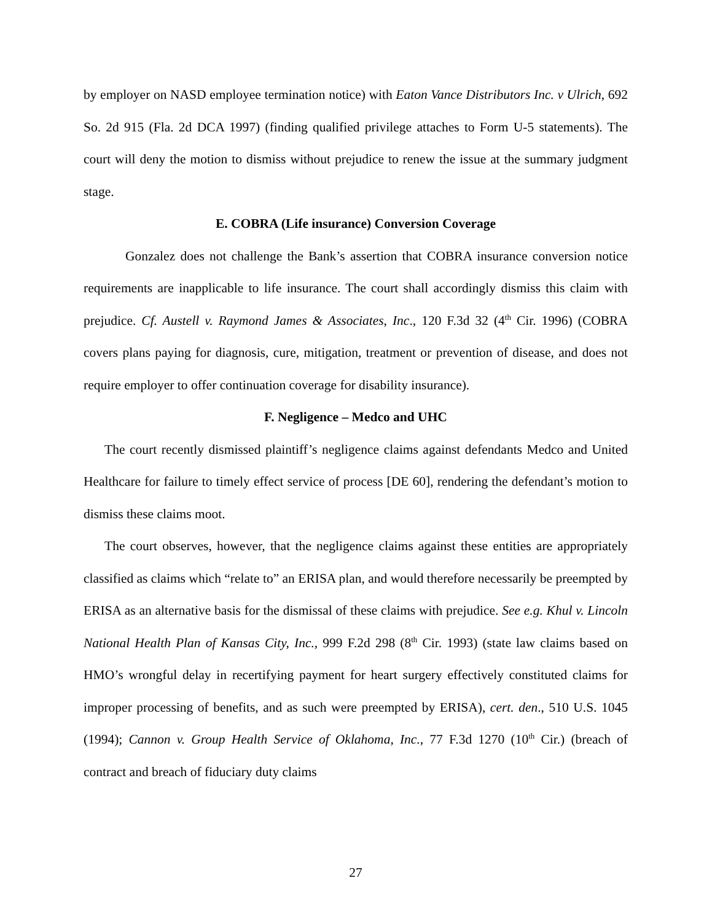by employer on NASD employee termination notice) with Eaton Vance Distributors Inc. v Ulrich, 692 So. 2d 915 (Fla. 2d DCA 1997) (finding qualified privilege attaches to Form U-5 statements). The court will deny the motion to dismiss without prejudice to renew the issue at the summary judgment stage.
E. COBRA (Life insurance) Conversion Coverage
Gonzalez does not challenge the Bank’s assertion that COBRA insurance conversion notice requirements are inapplicable to life insurance. The court shall accordingly dismiss this claim with prejudice. Cf. Austell v. Raymond James & Associates, Inc., 120 F.3d 32 (4<sup>th</sup> Cir. 1996) (COBRA covers plans paying for diagnosis, cure, mitigation, treatment or prevention of disease, and does not require employer to offer continuation coverage for disability insurance).
F. Negligence – Medco and UHC
The court recently dismissed plaintiff’s negligence claims against defendants Medco and United Healthcare for failure to timely effect service of process [DE 60], rendering the defendant’s motion to dismiss these claims moot.
The court observes, however, that the negligence claims against these entities are appropriately classified as claims which “relate to” an ERISA plan, and would therefore necessarily be preempted by ERISA as an alternative basis for the dismissal of these claims with prejudice. See e.g. Khul v. Lincoln National Health Plan of Kansas City, Inc., 999 F.2d 298 (8<sup>th</sup> Cir. 1993) (state law claims based on HMO’s wrongful delay in recertifying payment for heart surgery effectively constituted claims for improper processing of benefits, and as such were preempted by ERISA), cert. den., 510 U.S. 1045 (1994); Cannon v. Group Health Service of Oklahoma, Inc., 77 F.3d 1270 (10<sup>th</sup> Cir.) (breach of contract and breach of fiduciary duty claims
27